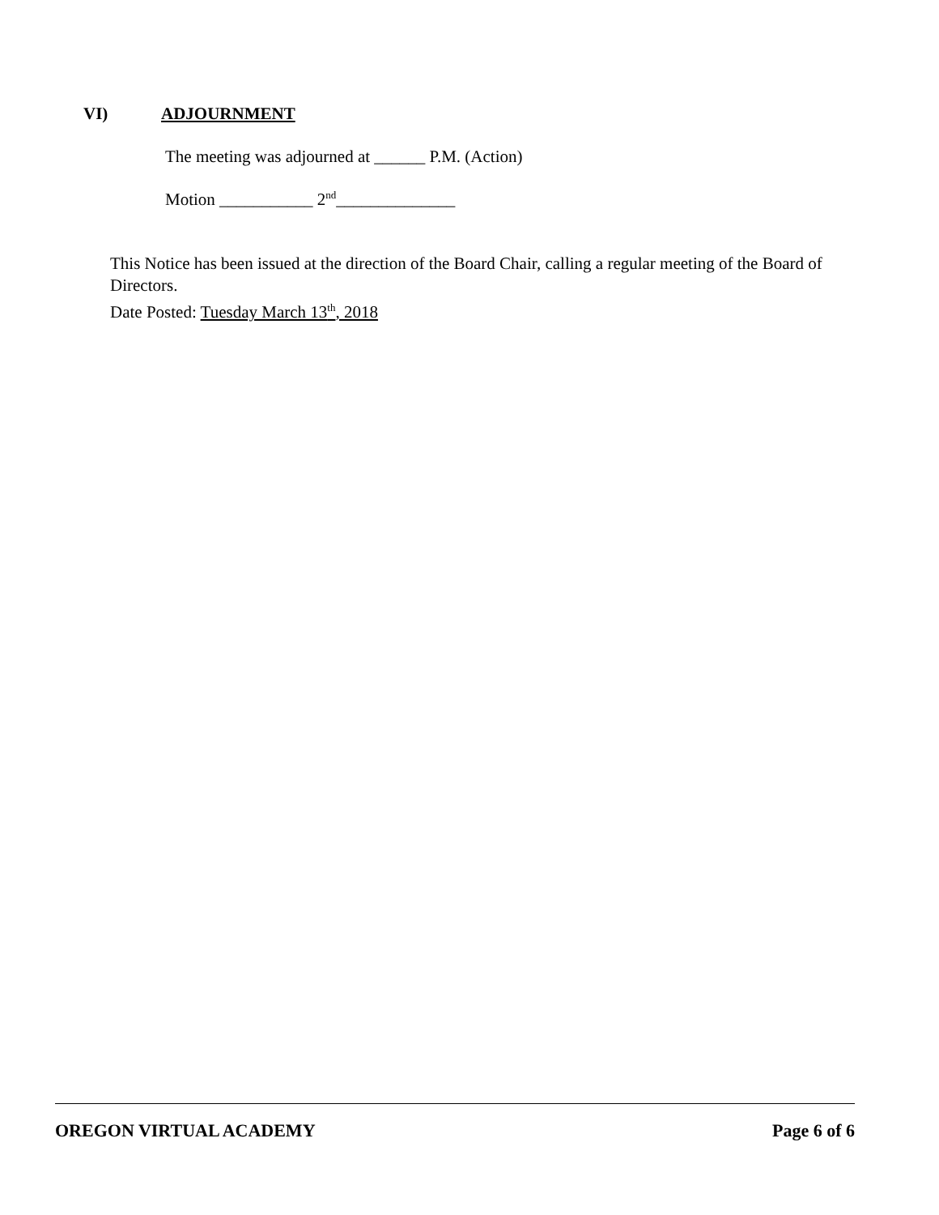VI) ADJOURNMENT
The meeting was adjourned at ______ P.M. (Action)
Motion ___________ 2<sup>nd</sup>______________
This Notice has been issued at the direction of the Board Chair, calling a regular meeting of the Board of Directors.
Date Posted: Tuesday March 13<sup>th</sup>, 2018
OREGON VIRTUAL ACADEMY Page 6 of 6